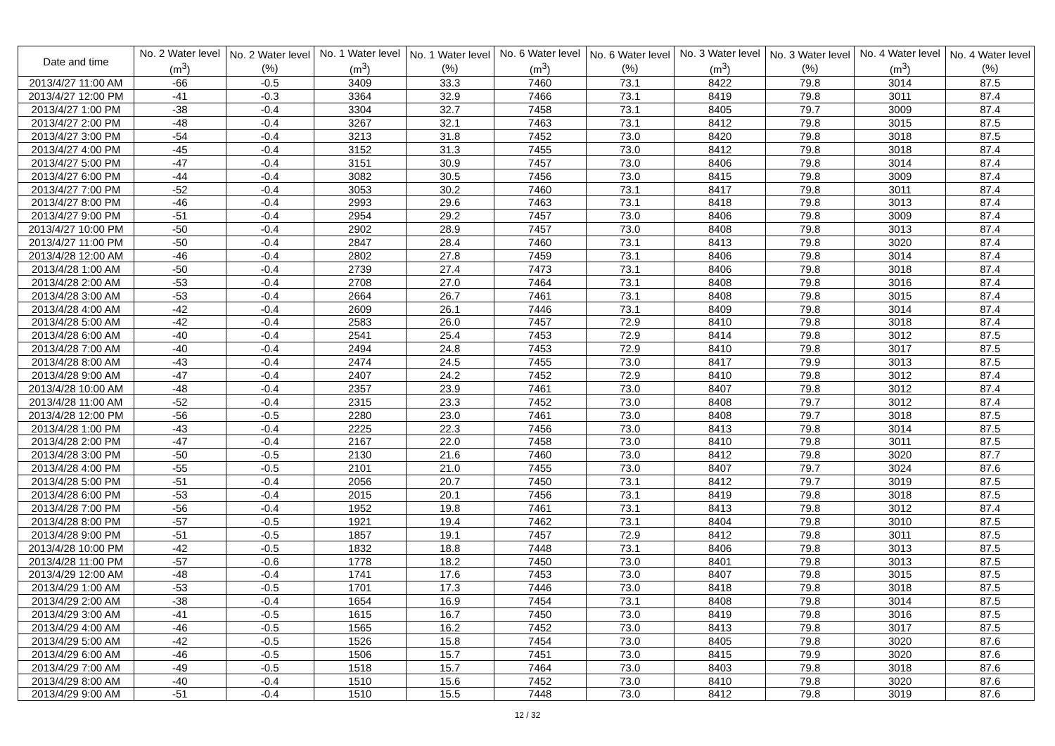| Date and time | No. 2 Water level (m<sup>3</sup>) | No. 2 Water level (%) | No. 1 Water level (m<sup>3</sup>) | No. 1 Water level (%) | No. 6 Water level (m<sup>3</sup>) | No. 6 Water level (%) | No. 3 Water level (m<sup>3</sup>) | No. 3 Water level (%) | No. 4 Water level (m<sup>3</sup>) | No. 4 Water level (%) |
| --- | --- | --- | --- | --- | --- | --- | --- | --- | --- | --- |
| 2013/4/27 11:00 AM | -66 | -0.5 | 3409 | 33.3 | 7460 | 73.1 | 8422 | 79.8 | 3014 | 87.5 |
| 2013/4/27 12:00 PM | -41 | -0.3 | 3364 | 32.9 | 7466 | 73.1 | 8419 | 79.8 | 3011 | 87.4 |
| 2013/4/27 1:00 PM | -38 | -0.4 | 3304 | 32.7 | 7458 | 73.1 | 8405 | 79.7 | 3009 | 87.4 |
| 2013/4/27 2:00 PM | -48 | -0.4 | 3267 | 32.1 | 7463 | 73.1 | 8412 | 79.8 | 3015 | 87.5 |
| 2013/4/27 3:00 PM | -54 | -0.4 | 3213 | 31.8 | 7452 | 73.0 | 8420 | 79.8 | 3018 | 87.5 |
| 2013/4/27 4:00 PM | -45 | -0.4 | 3152 | 31.3 | 7455 | 73.0 | 8412 | 79.8 | 3018 | 87.4 |
| 2013/4/27 5:00 PM | -47 | -0.4 | 3151 | 30.9 | 7457 | 73.0 | 8406 | 79.8 | 3014 | 87.4 |
| 2013/4/27 6:00 PM | -44 | -0.4 | 3082 | 30.5 | 7456 | 73.0 | 8415 | 79.8 | 3009 | 87.4 |
| 2013/4/27 7:00 PM | -52 | -0.4 | 3053 | 30.2 | 7460 | 73.1 | 8417 | 79.8 | 3011 | 87.4 |
| 2013/4/27 8:00 PM | -46 | -0.4 | 2993 | 29.6 | 7463 | 73.1 | 8418 | 79.8 | 3013 | 87.4 |
| 2013/4/27 9:00 PM | -51 | -0.4 | 2954 | 29.2 | 7457 | 73.0 | 8406 | 79.8 | 3009 | 87.4 |
| 2013/4/27 10:00 PM | -50 | -0.4 | 2902 | 28.9 | 7457 | 73.0 | 8408 | 79.8 | 3013 | 87.4 |
| 2013/4/27 11:00 PM | -50 | -0.4 | 2847 | 28.4 | 7460 | 73.1 | 8413 | 79.8 | 3020 | 87.4 |
| 2013/4/28 12:00 AM | -46 | -0.4 | 2802 | 27.8 | 7459 | 73.1 | 8406 | 79.8 | 3014 | 87.4 |
| 2013/4/28 1:00 AM | -50 | -0.4 | 2739 | 27.4 | 7473 | 73.1 | 8406 | 79.8 | 3018 | 87.4 |
| 2013/4/28 2:00 AM | -53 | -0.4 | 2708 | 27.0 | 7464 | 73.1 | 8408 | 79.8 | 3016 | 87.4 |
| 2013/4/28 3:00 AM | -53 | -0.4 | 2664 | 26.7 | 7461 | 73.1 | 8408 | 79.8 | 3015 | 87.4 |
| 2013/4/28 4:00 AM | -42 | -0.4 | 2609 | 26.1 | 7446 | 73.1 | 8409 | 79.8 | 3014 | 87.4 |
| 2013/4/28 5:00 AM | -42 | -0.4 | 2583 | 26.0 | 7457 | 72.9 | 8410 | 79.8 | 3018 | 87.4 |
| 2013/4/28 6:00 AM | -40 | -0.4 | 2541 | 25.4 | 7453 | 72.9 | 8414 | 79.8 | 3012 | 87.5 |
| 2013/4/28 7:00 AM | -40 | -0.4 | 2494 | 24.8 | 7453 | 72.9 | 8410 | 79.8 | 3017 | 87.5 |
| 2013/4/28 8:00 AM | -43 | -0.4 | 2474 | 24.5 | 7455 | 73.0 | 8417 | 79.9 | 3013 | 87.5 |
| 2013/4/28 9:00 AM | -47 | -0.4 | 2407 | 24.2 | 7452 | 72.9 | 8410 | 79.8 | 3012 | 87.4 |
| 2013/4/28 10:00 AM | -48 | -0.4 | 2357 | 23.9 | 7461 | 73.0 | 8407 | 79.8 | 3012 | 87.4 |
| 2013/4/28 11:00 AM | -52 | -0.4 | 2315 | 23.3 | 7452 | 73.0 | 8408 | 79.7 | 3012 | 87.4 |
| 2013/4/28 12:00 PM | -56 | -0.5 | 2280 | 23.0 | 7461 | 73.0 | 8408 | 79.7 | 3018 | 87.5 |
| 2013/4/28 1:00 PM | -43 | -0.4 | 2225 | 22.3 | 7456 | 73.0 | 8413 | 79.8 | 3014 | 87.5 |
| 2013/4/28 2:00 PM | -47 | -0.4 | 2167 | 22.0 | 7458 | 73.0 | 8410 | 79.8 | 3011 | 87.5 |
| 2013/4/28 3:00 PM | -50 | -0.5 | 2130 | 21.6 | 7460 | 73.0 | 8412 | 79.8 | 3020 | 87.7 |
| 2013/4/28 4:00 PM | -55 | -0.5 | 2101 | 21.0 | 7455 | 73.0 | 8407 | 79.7 | 3024 | 87.6 |
| 2013/4/28 5:00 PM | -51 | -0.4 | 2056 | 20.7 | 7450 | 73.1 | 8412 | 79.7 | 3019 | 87.5 |
| 2013/4/28 6:00 PM | -53 | -0.4 | 2015 | 20.1 | 7456 | 73.1 | 8419 | 79.8 | 3018 | 87.5 |
| 2013/4/28 7:00 PM | -56 | -0.4 | 1952 | 19.8 | 7461 | 73.1 | 8413 | 79.8 | 3012 | 87.4 |
| 2013/4/28 8:00 PM | -57 | -0.5 | 1921 | 19.4 | 7462 | 73.1 | 8404 | 79.8 | 3010 | 87.5 |
| 2013/4/28 9:00 PM | -51 | -0.5 | 1857 | 19.1 | 7457 | 72.9 | 8412 | 79.8 | 3011 | 87.5 |
| 2013/4/28 10:00 PM | -42 | -0.5 | 1832 | 18.8 | 7448 | 73.1 | 8406 | 79.8 | 3013 | 87.5 |
| 2013/4/28 11:00 PM | -57 | -0.6 | 1778 | 18.2 | 7450 | 73.0 | 8401 | 79.8 | 3013 | 87.5 |
| 2013/4/29 12:00 AM | -48 | -0.4 | 1741 | 17.6 | 7453 | 73.0 | 8407 | 79.8 | 3015 | 87.5 |
| 2013/4/29 1:00 AM | -53 | -0.5 | 1701 | 17.3 | 7446 | 73.0 | 8418 | 79.8 | 3018 | 87.5 |
| 2013/4/29 2:00 AM | -38 | -0.4 | 1654 | 16.9 | 7454 | 73.1 | 8408 | 79.8 | 3014 | 87.5 |
| 2013/4/29 3:00 AM | -41 | -0.5 | 1615 | 16.7 | 7450 | 73.0 | 8419 | 79.8 | 3016 | 87.5 |
| 2013/4/29 4:00 AM | -46 | -0.5 | 1565 | 16.2 | 7452 | 73.0 | 8413 | 79.8 | 3017 | 87.5 |
| 2013/4/29 5:00 AM | -42 | -0.5 | 1526 | 15.8 | 7454 | 73.0 | 8405 | 79.8 | 3020 | 87.6 |
| 2013/4/29 6:00 AM | -46 | -0.5 | 1506 | 15.7 | 7451 | 73.0 | 8415 | 79.9 | 3020 | 87.6 |
| 2013/4/29 7:00 AM | -49 | -0.5 | 1518 | 15.7 | 7464 | 73.0 | 8403 | 79.8 | 3018 | 87.6 |
| 2013/4/29 8:00 AM | -40 | -0.4 | 1510 | 15.6 | 7452 | 73.0 | 8410 | 79.8 | 3020 | 87.6 |
| 2013/4/29 9:00 AM | -51 | -0.4 | 1510 | 15.5 | 7448 | 73.0 | 8412 | 79.8 | 3019 | 87.6 |
12 / 32